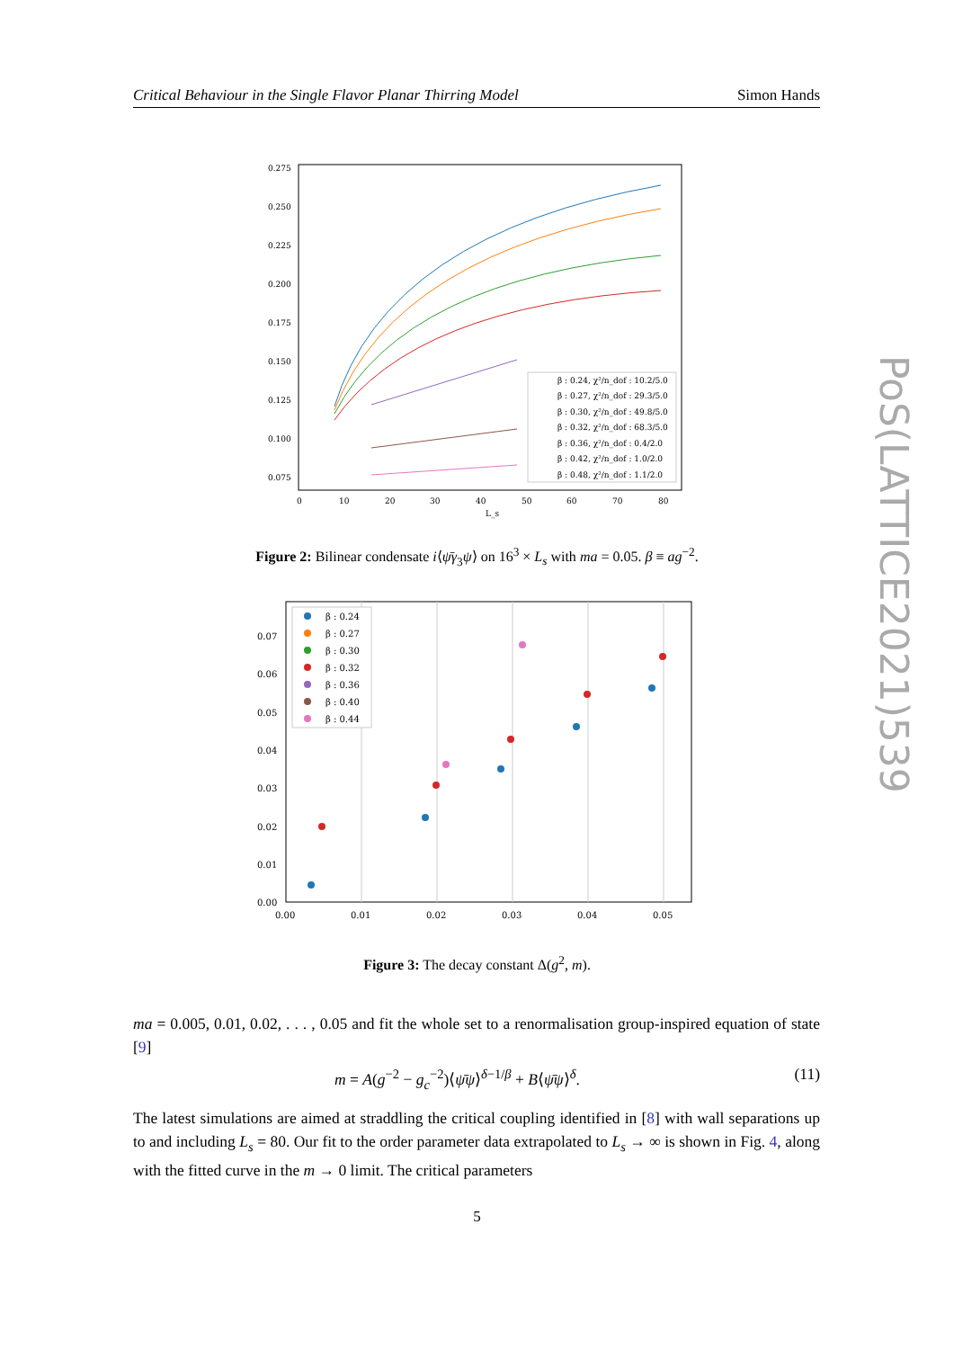Critical Behaviour in the Single Flavor Planar Thirring Model Simon Hands
0.275
0.250
0.225
0.200
0.175
0.150
0.125
0.100
0.075
β : 0.24, χ²/n_dof : 10.2/5.0
β : 0.27, χ²/n_dof : 29.3/5.0
β : 0.30, χ²/n_dof : 49.8/5.0
β : 0.32, χ²/n_dof : 68.3/5.0
β : 0.36, χ²/n_dof : 0.4/2.0
β : 0.42, χ²/n_dof : 1.0/2.0
β : 0.48, χ²/n_dof : 1.1/2.0
0
10
20
30
40
50
60
70
80
L_s
Figure 2: Bilinear condensate i⟨ψ̄γ<sub>3</sub>ψ⟩ on 16<sup>3</sup> × L<sub>s</sub> with ma = 0.05. β ≡ ag<sup>−2</sup>.
0.07
0.06
0.05
0.04
0.03
0.02
0.01
0.00
0.00
0.01
0.02
0.03
0.04
0.05
β : 0.24
β : 0.27
β : 0.30
β : 0.32
β : 0.36
β : 0.40
β : 0.44
Figure 3: The decay constant Δ(g<sup>2</sup>, m).
ma = 0.005, 0.01, 0.02, . . . , 0.05 and fit the whole set to a renormalisation group-inspired equation of state [9]
m = A(g<sup>−2</sup> − g<sub>c</sub><sup>−2</sup>)⟨ψ̄ψ⟩<sup>δ−1/β</sup> + B⟨ψ̄ψ⟩<sup>δ</sup>. (11)
The latest simulations are aimed at straddling the critical coupling identified in [8] with wall separations up to and including L<sub>s</sub> = 80. Our fit to the order parameter data extrapolated to L<sub>s</sub> → ∞ is shown in Fig. 4, along with the fitted curve in the m → 0 limit. The critical parameters
5
PoS(LATTICE2021)539